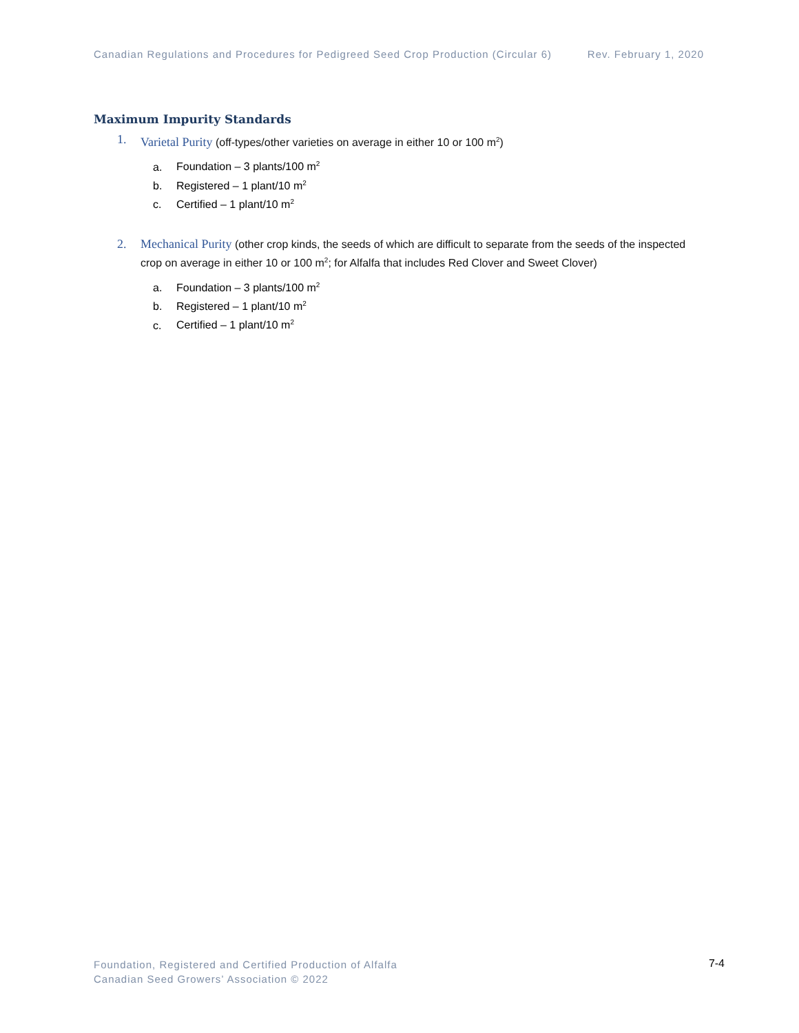Canadian Regulations and Procedures for Pedigreed Seed Crop Production (Circular 6) Rev. February 1, 2020
Maximum Impurity Standards
1. Varietal Purity (off-types/other varieties on average in either 10 or 100 m<sup>2</sup>)
a. Foundation – 3 plants/100 m<sup>2</sup>
b. Registered – 1 plant/10 m<sup>2</sup>
c. Certified – 1 plant/10 m<sup>2</sup>
2. Mechanical Purity (other crop kinds, the seeds of which are difficult to separate from the seeds of the inspected crop on average in either 10 or 100 m<sup>2</sup>; for Alfalfa that includes Red Clover and Sweet Clover)
a. Foundation – 3 plants/100 m<sup>2</sup>
b. Registered – 1 plant/10 m<sup>2</sup>
c. Certified – 1 plant/10 m<sup>2</sup>
Foundation, Registered and Certified Production of Alfalfa
Canadian Seed Growers’ Association © 2022
7-4